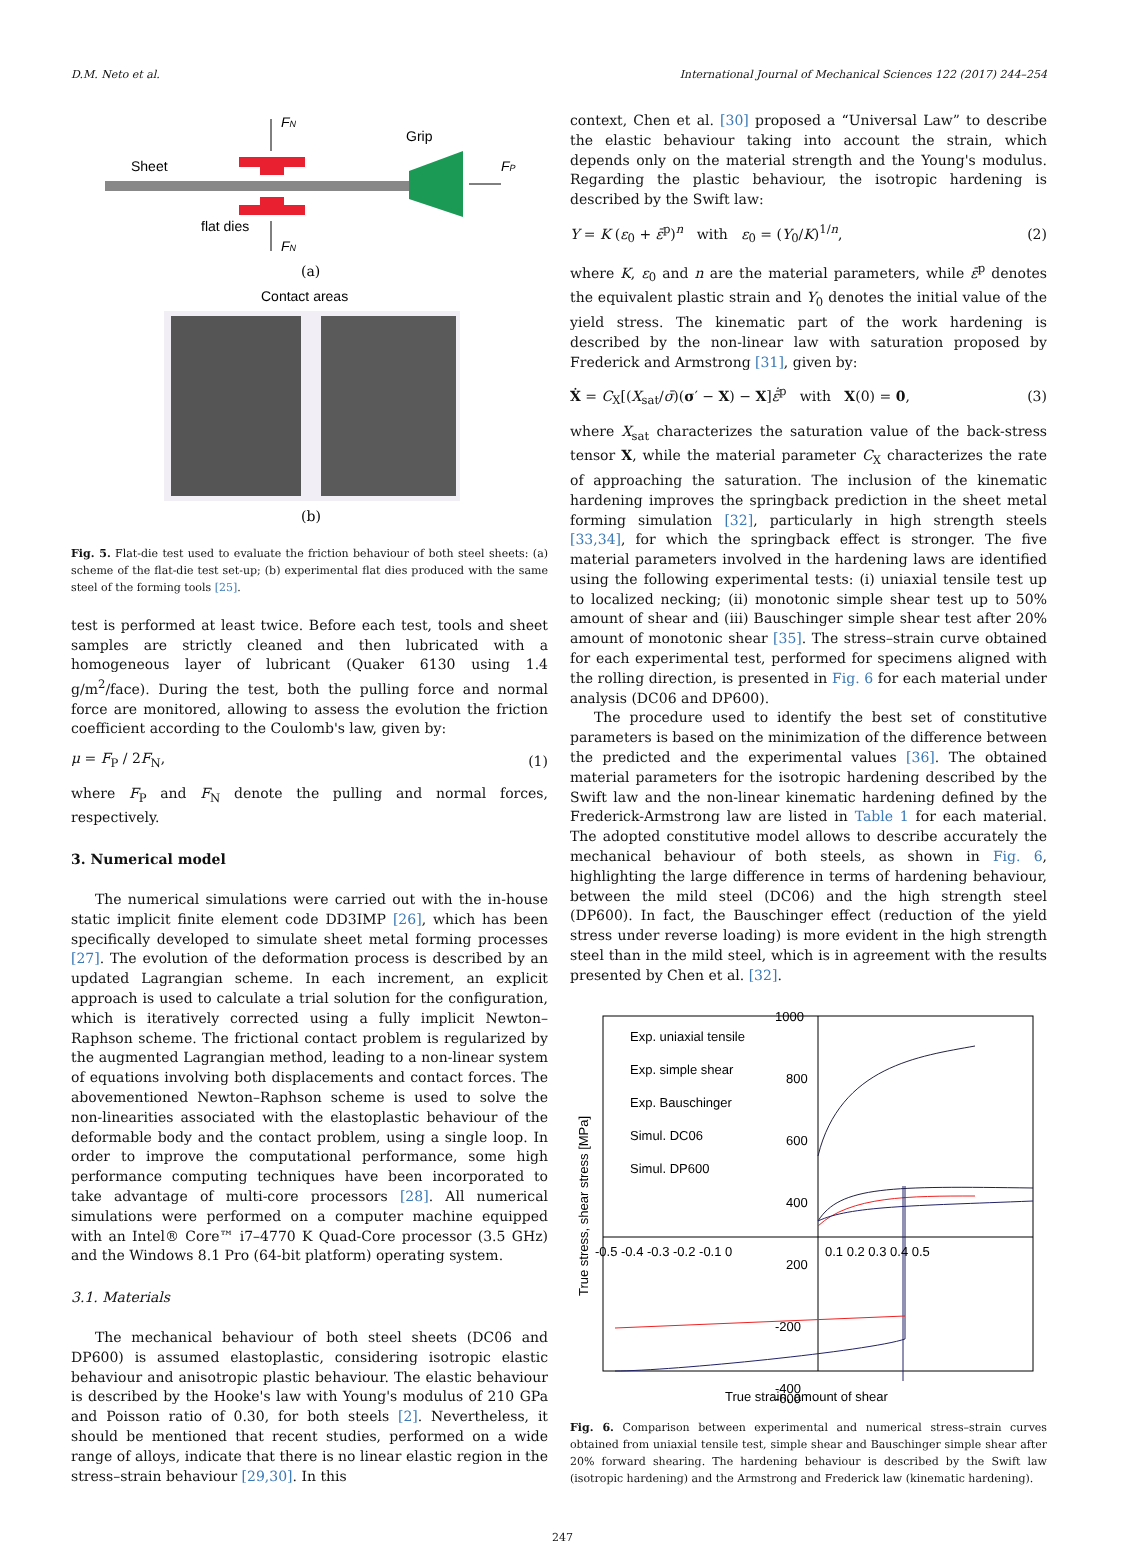D.M. Neto et al. International Journal of Mechanical Sciences 122 (2017) 244–254
Sheet
Grip
flat dies
FN
FN
FP
(a)
Contact areas
(b)
Fig. 5. Flat-die test used to evaluate the friction behaviour of both steel sheets: (a) scheme of the flat-die test set-up; (b) experimental flat dies produced with the same steel of the forming tools [25].
test is performed at least twice. Before each test, tools and sheet samples are strictly cleaned and then lubricated with a homogeneous layer of lubricant (Quaker 6130 using 1.4 g/m<sup>2</sup>/face). During the test, both the pulling force and normal force are monitored, allowing to assess the evolution the friction coefficient according to the Coulomb's law, given by:
μ = F<sub>P</sub> / 2F<sub>N</sub>, (1)
where F<sub>P</sub> and F<sub>N</sub> denote the pulling and normal forces, respectively.
3. Numerical model
The numerical simulations were carried out with the in-house static implicit finite element code DD3IMP [26], which has been specifically developed to simulate sheet metal forming processes [27]. The evolution of the deformation process is described by an updated Lagrangian scheme. In each increment, an explicit approach is used to calculate a trial solution for the configuration, which is iteratively corrected using a fully implicit Newton–Raphson scheme. The frictional contact problem is regularized by the augmented Lagrangian method, leading to a non-linear system of equations involving both displacements and contact forces. The abovementioned Newton–Raphson scheme is used to solve the non-linearities associated with the elastoplastic behaviour of the deformable body and the contact problem, using a single loop. In order to improve the computational performance, some high performance computing techniques have been incorporated to take advantage of multi-core processors [28]. All numerical simulations were performed on a computer machine equipped with an Intel® Core™ i7–4770 K Quad-Core processor (3.5 GHz) and the Windows 8.1 Pro (64-bit platform) operating system.
3.1. Materials
The mechanical behaviour of both steel sheets (DC06 and DP600) is assumed elastoplastic, considering isotropic elastic behaviour and anisotropic plastic behaviour. The elastic behaviour is described by the Hooke's law with Young's modulus of 210 GPa and Poisson ratio of 0.30, for both steels [2]. Nevertheless, it should be mentioned that recent studies, performed on a wide range of alloys, indicate that there is no linear elastic region in the stress–strain behaviour [29,30]. In this
context, Chen et al. [30] proposed a “Universal Law” to describe the elastic behaviour taking into account the strain, which depends only on the material strength and the Young's modulus. Regarding the plastic behaviour, the isotropic hardening is described by the Swift law:
Y = K (ε<sub>0</sub> + ε̄<sup>p</sup>)<sup>n</sup> with ε<sub>0</sub> = (Y<sub>0</sub>/K)<sup>1/n</sup>, (2)
where K, ε<sub>0</sub> and n are the material parameters, while ε̄<sup>p</sup> denotes the equivalent plastic strain and Y<sub>0</sub> denotes the initial value of the yield stress. The kinematic part of the work hardening is described by the non-linear law with saturation proposed by Frederick and Armstrong [31], given by:
Ẋ = C<sub>X</sub>[(X<sub>sat</sub>/σ̄)(σ′ − X) − X]ε̄̇<sup>p</sup> with X(0) = 0, (3)
where X<sub>sat</sub> characterizes the saturation value of the back-stress tensor X, while the material parameter C<sub>X</sub> characterizes the rate of approaching the saturation. The inclusion of the kinematic hardening improves the springback prediction in the sheet metal forming simulation [32], particularly in high strength steels [33,34], for which the springback effect is stronger. The five material parameters involved in the hardening laws are identified using the following experimental tests: (i) uniaxial tensile test up to localized necking; (ii) monotonic simple shear test up to 50% amount of shear and (iii) Bauschinger simple shear test after 20% amount of monotonic shear [35]. The stress–strain curve obtained for each experimental test, performed for specimens aligned with the rolling direction, is presented in Fig. 6 for each material under analysis (DC06 and DP600).
The procedure used to identify the best set of constitutive parameters is based on the minimization of the difference between the predicted and the experimental values [36]. The obtained material parameters for the isotropic hardening described by the Swift law and the non-linear kinematic hardening defined by the Frederick-Armstrong law are listed in Table 1 for each material. The adopted constitutive model allows to describe accurately the mechanical behaviour of both steels, as shown in Fig. 6, highlighting the large difference in terms of hardening behaviour, between the mild steel (DC06) and the high strength steel (DP600). In fact, the Bauschinger effect (reduction of the yield stress under reverse loading) is more evident in the high strength steel than in the mild steel, which is in agreement with the results presented by Chen et al. [32].
1000
800
600
400
200
-200
-400
-600
-0.5 -0.4 -0.3 -0.2 -0.1 0
0.1 0.2 0.3 0.4 0.5
Exp. uniaxial tensile
Exp. simple shear
Exp. Bauschinger
Simul. DC06
Simul. DP600
True stress, shear stress [MPa]
True strain, amount of shear
Fig. 6. Comparison between experimental and numerical stress–strain curves obtained from uniaxial tensile test, simple shear and Bauschinger simple shear after 20% forward shearing. The hardening behaviour is described by the Swift law (isotropic hardening) and the Armstrong and Frederick law (kinematic hardening).
247